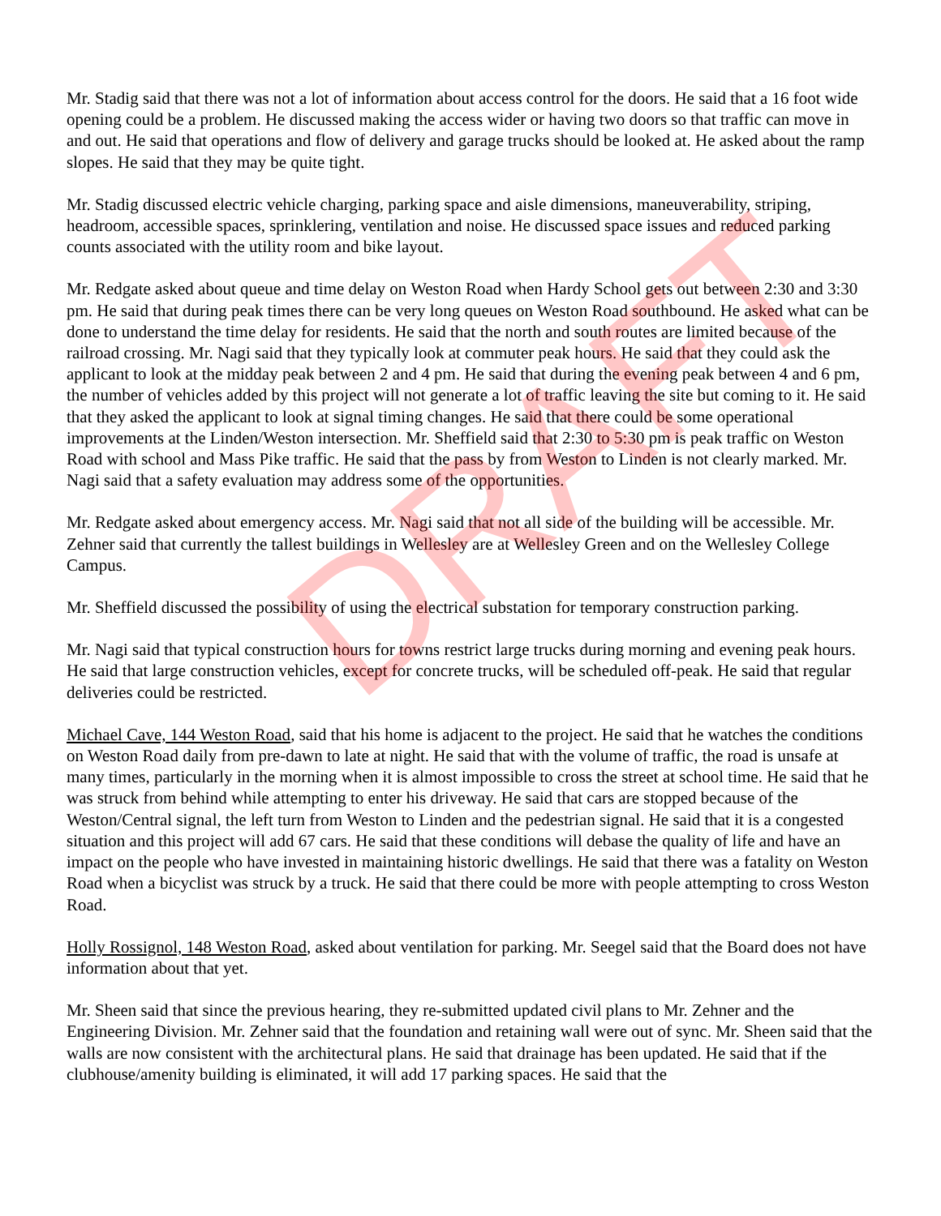DRAFT
Mr. Stadig said that there was not a lot of information about access control for the doors. He said that a 16 foot wide opening could be a problem. He discussed making the access wider or having two doors so that traffic can move in and out. He said that operations and flow of delivery and garage trucks should be looked at. He asked about the ramp slopes. He said that they may be quite tight.
Mr. Stadig discussed electric vehicle charging, parking space and aisle dimensions, maneuverability, striping, headroom, accessible spaces, sprinklering, ventilation and noise. He discussed space issues and reduced parking counts associated with the utility room and bike layout.
Mr. Redgate asked about queue and time delay on Weston Road when Hardy School gets out between 2:30 and 3:30 pm. He said that during peak times there can be very long queues on Weston Road southbound. He asked what can be done to understand the time delay for residents. He said that the north and south routes are limited because of the railroad crossing. Mr. Nagi said that they typically look at commuter peak hours. He said that they could ask the applicant to look at the midday peak between 2 and 4 pm. He said that during the evening peak between 4 and 6 pm, the number of vehicles added by this project will not generate a lot of traffic leaving the site but coming to it. He said that they asked the applicant to look at signal timing changes. He said that there could be some operational improvements at the Linden/Weston intersection. Mr. Sheffield said that 2:30 to 5:30 pm is peak traffic on Weston Road with school and Mass Pike traffic. He said that the pass by from Weston to Linden is not clearly marked. Mr. Nagi said that a safety evaluation may address some of the opportunities.
Mr. Redgate asked about emergency access. Mr. Nagi said that not all side of the building will be accessible. Mr. Zehner said that currently the tallest buildings in Wellesley are at Wellesley Green and on the Wellesley College Campus.
Mr. Sheffield discussed the possibility of using the electrical substation for temporary construction parking.
Mr. Nagi said that typical construction hours for towns restrict large trucks during morning and evening peak hours. He said that large construction vehicles, except for concrete trucks, will be scheduled off-peak. He said that regular deliveries could be restricted.
Michael Cave, 144 Weston Road, said that his home is adjacent to the project. He said that he watches the conditions on Weston Road daily from pre-dawn to late at night. He said that with the volume of traffic, the road is unsafe at many times, particularly in the morning when it is almost impossible to cross the street at school time. He said that he was struck from behind while attempting to enter his driveway. He said that cars are stopped because of the Weston/Central signal, the left turn from Weston to Linden and the pedestrian signal. He said that it is a congested situation and this project will add 67 cars. He said that these conditions will debase the quality of life and have an impact on the people who have invested in maintaining historic dwellings. He said that there was a fatality on Weston Road when a bicyclist was struck by a truck. He said that there could be more with people attempting to cross Weston Road.
Holly Rossignol, 148 Weston Road, asked about ventilation for parking. Mr. Seegel said that the Board does not have information about that yet.
Mr. Sheen said that since the previous hearing, they re-submitted updated civil plans to Mr. Zehner and the Engineering Division. Mr. Zehner said that the foundation and retaining wall were out of sync. Mr. Sheen said that the walls are now consistent with the architectural plans. He said that drainage has been updated. He said that if the clubhouse/amenity building is eliminated, it will add 17 parking spaces. He said that the